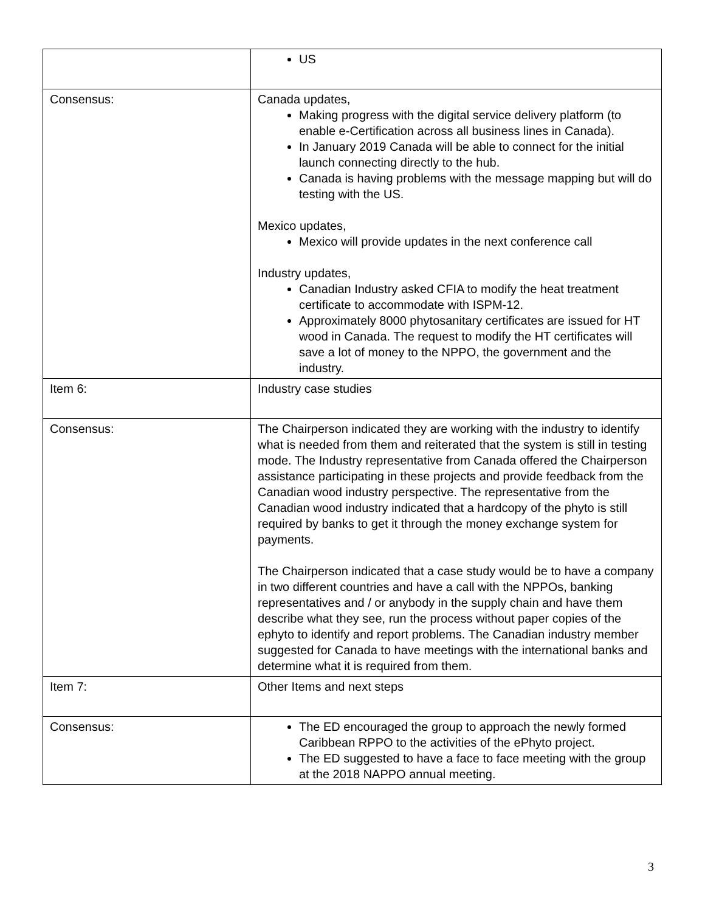| | US |
| Consensus: | Canada updates, Making progress with the digital service delivery platform (to enable e-Certification across all business lines in Canada). In January 2019 Canada will be able to connect for the initial launch connecting directly to the hub. Canada is having problems with the message mapping but will do testing with the US. Mexico updates, Mexico will provide updates in the next conference call Industry updates, Canadian Industry asked CFIA to modify the heat treatment certificate to accommodate with ISPM-12. Approximately 8000 phytosanitary certificates are issued for HT wood in Canada. The request to modify the HT certificates will save a lot of money to the NPPO, the government and the industry. |
| Item 6: | Industry case studies |
| Consensus: | The Chairperson indicated they are working with the industry to identify what is needed from them and reiterated that the system is still in testing mode. The Industry representative from Canada offered the Chairperson assistance participating in these projects and provide feedback from the Canadian wood industry perspective. The representative from the Canadian wood industry indicated that a hardcopy of the phyto is still required by banks to get it through the money exchange system for payments. The Chairperson indicated that a case study would be to have a company in two different countries and have a call with the NPPOs, banking representatives and / or anybody in the supply chain and have them describe what they see, run the process without paper copies of the ephyto to identify and report problems. The Canadian industry member suggested for Canada to have meetings with the international banks and determine what it is required from them. |
| Item 7: | Other Items and next steps |
| Consensus: | The ED encouraged the group to approach the newly formed Caribbean RPPO to the activities of the ePhyto project. The ED suggested to have a face to face meeting with the group at the 2018 NAPPO annual meeting. |
3